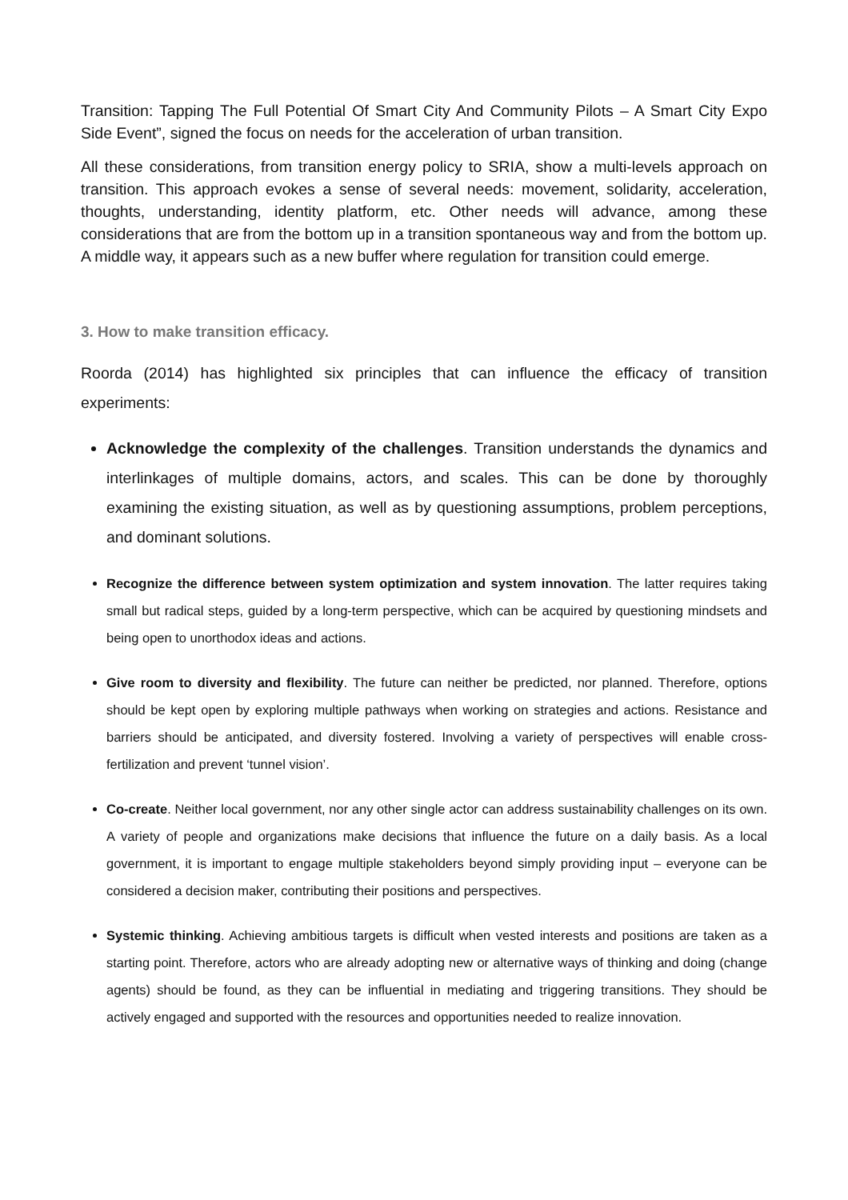Transition: Tapping The Full Potential Of Smart City And Community Pilots – A Smart City Expo Side Event”, signed the focus on needs for the acceleration of urban transition.
All these considerations, from transition energy policy to SRIA, show a multi-levels approach on transition. This approach evokes a sense of several needs: movement, solidarity, acceleration, thoughts, understanding, identity platform, etc. Other needs will advance, among these considerations that are from the bottom up in a transition spontaneous way and from the bottom up. A middle way, it appears such as a new buffer where regulation for transition could emerge.
3. How to make transition efficacy.
Roorda (2014) has highlighted six principles that can influence the efficacy of transition experiments:
Acknowledge the complexity of the challenges. Transition understands the dynamics and interlinkages of multiple domains, actors, and scales. This can be done by thoroughly examining the existing situation, as well as by questioning assumptions, problem perceptions, and dominant solutions.
Recognize the difference between system optimization and system innovation. The latter requires taking small but radical steps, guided by a long-term perspective, which can be acquired by questioning mindsets and being open to unorthodox ideas and actions.
Give room to diversity and flexibility. The future can neither be predicted, nor planned. Therefore, options should be kept open by exploring multiple pathways when working on strategies and actions. Resistance and barriers should be anticipated, and diversity fostered. Involving a variety of perspectives will enable cross-fertilization and prevent ‘tunnel vision’.
Co-create. Neither local government, nor any other single actor can address sustainability challenges on its own. A variety of people and organizations make decisions that influence the future on a daily basis. As a local government, it is important to engage multiple stakeholders beyond simply providing input – everyone can be considered a decision maker, contributing their positions and perspectives.
Systemic thinking. Achieving ambitious targets is difficult when vested interests and positions are taken as a starting point. Therefore, actors who are already adopting new or alternative ways of thinking and doing (change agents) should be found, as they can be influential in mediating and triggering transitions. They should be actively engaged and supported with the resources and opportunities needed to realize innovation.